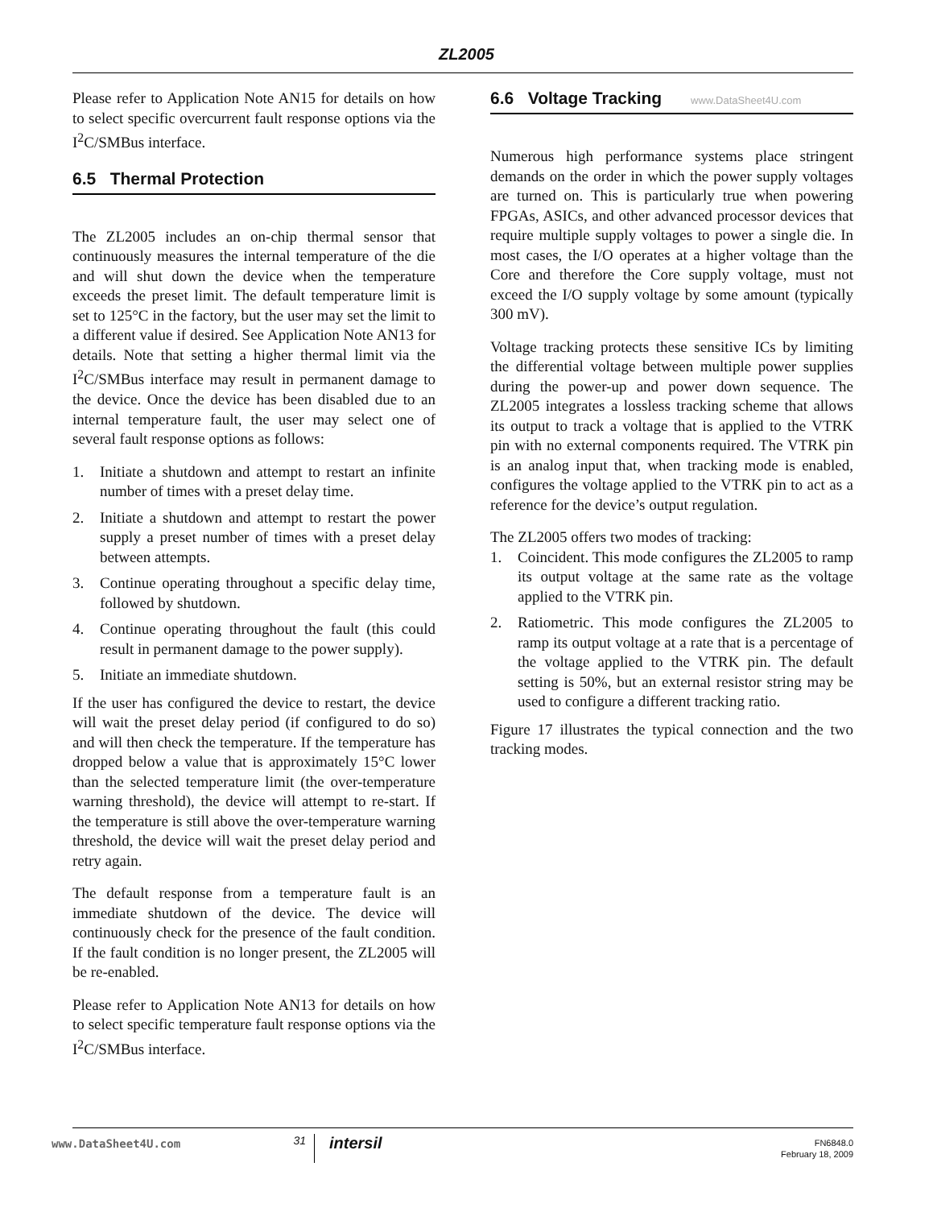ZL2005
Please refer to Application Note AN15 for details on how to select specific overcurrent fault response options via the I<sup>2</sup>C/SMBus interface.
6.5 Thermal Protection
The ZL2005 includes an on-chip thermal sensor that continuously measures the internal temperature of the die and will shut down the device when the temperature exceeds the preset limit. The default temperature limit is set to 125°C in the factory, but the user may set the limit to a different value if desired. See Application Note AN13 for details. Note that setting a higher thermal limit via the I<sup>2</sup>C/SMBus interface may result in permanent damage to the device. Once the device has been disabled due to an internal temperature fault, the user may select one of several fault response options as follows:
1. Initiate a shutdown and attempt to restart an infinite number of times with a preset delay time.
2. Initiate a shutdown and attempt to restart the power supply a preset number of times with a preset delay between attempts.
3. Continue operating throughout a specific delay time, followed by shutdown.
4. Continue operating throughout the fault (this could result in permanent damage to the power supply).
5. Initiate an immediate shutdown.
If the user has configured the device to restart, the device will wait the preset delay period (if configured to do so) and will then check the temperature. If the temperature has dropped below a value that is approximately 15°C lower than the selected temperature limit (the over-temperature warning threshold), the device will attempt to re-start. If the temperature is still above the over-temperature warning threshold, the device will wait the preset delay period and retry again.
The default response from a temperature fault is an immediate shutdown of the device. The device will continuously check for the presence of the fault condition. If the fault condition is no longer present, the ZL2005 will be re-enabled.
Please refer to Application Note AN13 for details on how to select specific temperature fault response options via the I<sup>2</sup>C/SMBus interface.
6.6 Voltage Tracking www.DataSheet4U.com
Numerous high performance systems place stringent demands on the order in which the power supply voltages are turned on. This is particularly true when powering FPGAs, ASICs, and other advanced processor devices that require multiple supply voltages to power a single die. In most cases, the I/O operates at a higher voltage than the Core and therefore the Core supply voltage, must not exceed the I/O supply voltage by some amount (typically 300 mV).
Voltage tracking protects these sensitive ICs by limiting the differential voltage between multiple power supplies during the power-up and power down sequence. The ZL2005 integrates a lossless tracking scheme that allows its output to track a voltage that is applied to the VTRK pin with no external components required. The VTRK pin is an analog input that, when tracking mode is enabled, configures the voltage applied to the VTRK pin to act as a reference for the device’s output regulation.
The ZL2005 offers two modes of tracking:
1. Coincident. This mode configures the ZL2005 to ramp its output voltage at the same rate as the voltage applied to the VTRK pin.
2. Ratiometric. This mode configures the ZL2005 to ramp its output voltage at a rate that is a percentage of the voltage applied to the VTRK pin. The default setting is 50%, but an external resistor string may be used to configure a different tracking ratio.
Figure 17 illustrates the typical connection and the two tracking modes.
www.DataSheet4U.com
31
intersil
FN6848.0
February 18, 2009